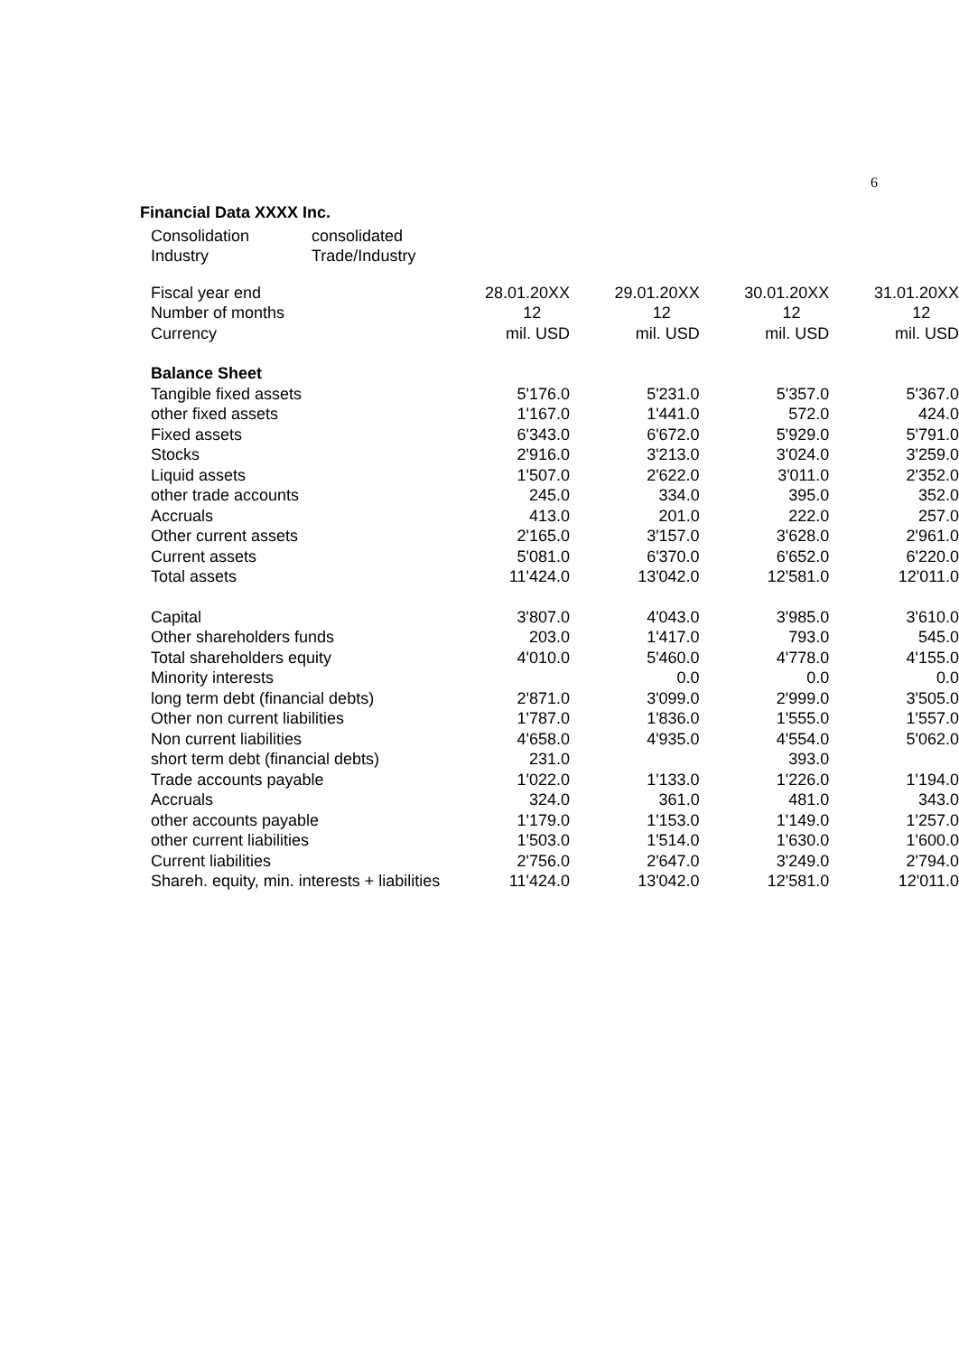6
Financial Data XXXX Inc.
| Consolidation | consolidated |
| Industry | Trade/Industry |
| Fiscal year end | 28.01.20XX | 29.01.20XX | 30.01.20XX | 31.01.20XX |
| Number of months | 12 | 12 | 12 | 12 |
| Currency | mil. USD | mil. USD | mil. USD | mil. USD |
| Balance Sheet | | | | |
| Tangible fixed assets | 5'176.0 | 5'231.0 | 5'357.0 | 5'367.0 |
| other fixed assets | 1'167.0 | 1'441.0 | 572.0 | 424.0 |
| Fixed assets | 6'343.0 | 6'672.0 | 5'929.0 | 5'791.0 |
| Stocks | 2'916.0 | 3'213.0 | 3'024.0 | 3'259.0 |
| Liquid assets | 1'507.0 | 2'622.0 | 3'011.0 | 2'352.0 |
| other trade accounts | 245.0 | 334.0 | 395.0 | 352.0 |
| Accruals | 413.0 | 201.0 | 222.0 | 257.0 |
| Other current assets | 2'165.0 | 3'157.0 | 3'628.0 | 2'961.0 |
| Current assets | 5'081.0 | 6'370.0 | 6'652.0 | 6'220.0 |
| Total assets | 11'424.0 | 13'042.0 | 12'581.0 | 12'011.0 |
| Capital | 3'807.0 | 4'043.0 | 3'985.0 | 3'610.0 |
| Other shareholders funds | 203.0 | 1'417.0 | 793.0 | 545.0 |
| Total shareholders equity | 4'010.0 | 5'460.0 | 4'778.0 | 4'155.0 |
| Minority interests | | 0.0 | 0.0 | 0.0 |
| long term debt (financial debts) | 2'871.0 | 3'099.0 | 2'999.0 | 3'505.0 |
| Other non current liabilities | 1'787.0 | 1'836.0 | 1'555.0 | 1'557.0 |
| Non current liabilities | 4'658.0 | 4'935.0 | 4'554.0 | 5'062.0 |
| short term debt (financial debts) | 231.0 | | 393.0 | |
| Trade accounts payable | 1'022.0 | 1'133.0 | 1'226.0 | 1'194.0 |
| Accruals | 324.0 | 361.0 | 481.0 | 343.0 |
| other accounts payable | 1'179.0 | 1'153.0 | 1'149.0 | 1'257.0 |
| other current liabilities | 1'503.0 | 1'514.0 | 1'630.0 | 1'600.0 |
| Current liabilities | 2'756.0 | 2'647.0 | 3'249.0 | 2'794.0 |
| Shareh. equity, min. interests + liabilities | 11'424.0 | 13'042.0 | 12'581.0 | 12'011.0 |